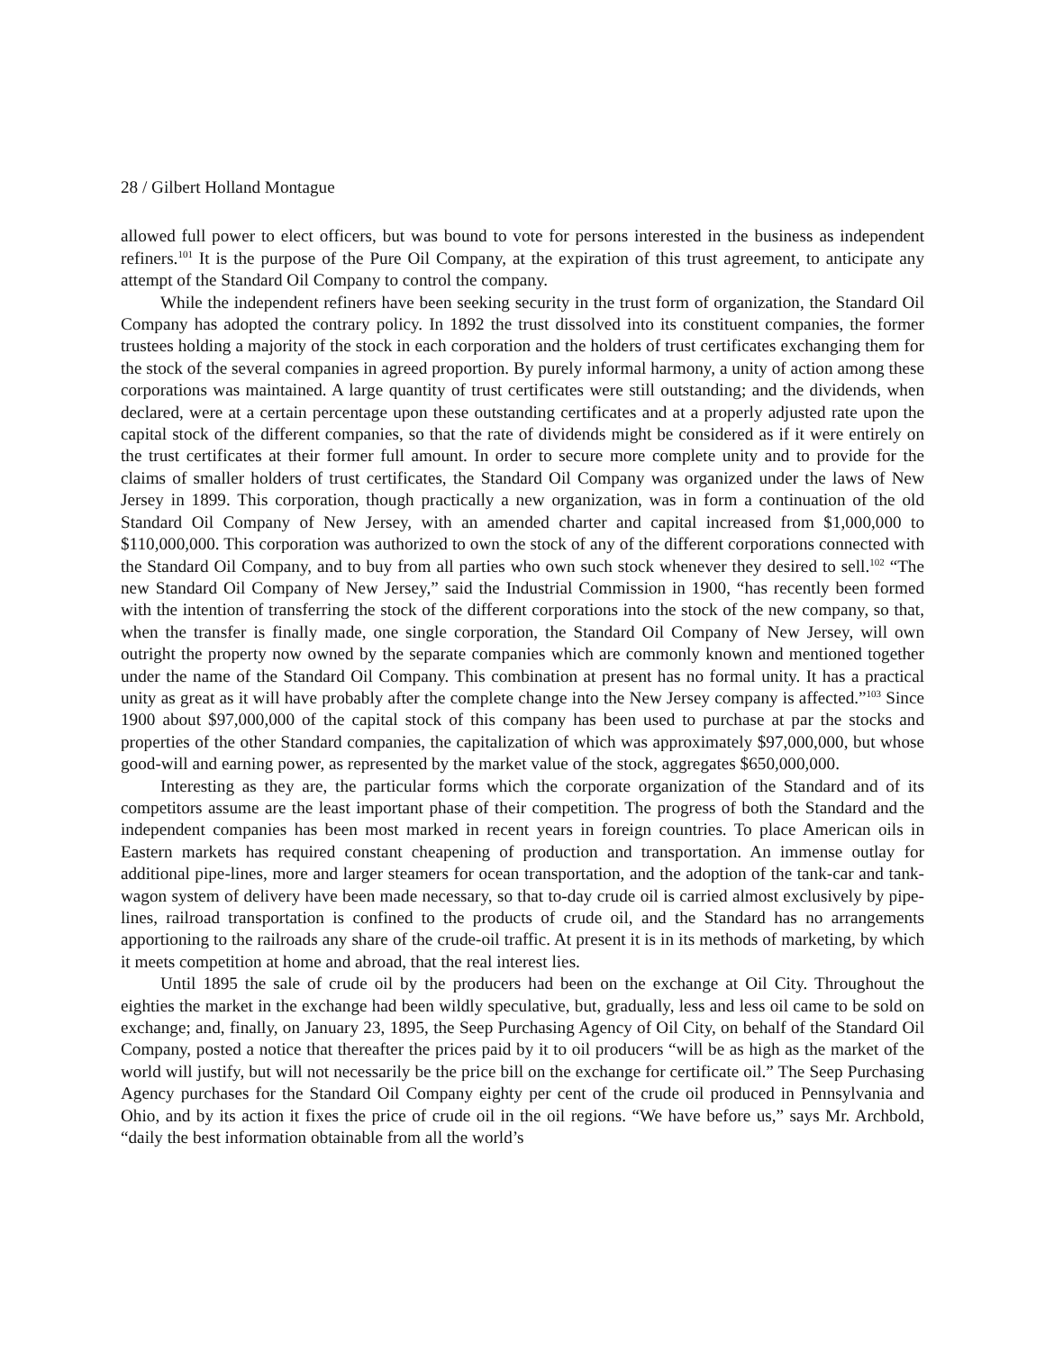28 / Gilbert Holland Montague
allowed full power to elect officers, but was bound to vote for persons interested in the business as independent refiners.<sup>101</sup> It is the purpose of the Pure Oil Company, at the expiration of this trust agreement, to anticipate any attempt of the Standard Oil Company to control the company.
While the independent refiners have been seeking security in the trust form of organization, the Standard Oil Company has adopted the contrary policy. In 1892 the trust dissolved into its constituent companies, the former trustees holding a majority of the stock in each corporation and the holders of trust certificates exchanging them for the stock of the several companies in agreed proportion. By purely informal harmony, a unity of action among these corporations was maintained. A large quantity of trust certificates were still outstanding; and the dividends, when declared, were at a certain percentage upon these outstanding certificates and at a properly adjusted rate upon the capital stock of the different companies, so that the rate of dividends might be considered as if it were entirely on the trust certificates at their former full amount. In order to secure more complete unity and to provide for the claims of smaller holders of trust certificates, the Standard Oil Company was organized under the laws of New Jersey in 1899. This corporation, though practically a new organization, was in form a continuation of the old Standard Oil Company of New Jersey, with an amended charter and capital increased from $1,000,000 to $110,000,000. This corporation was authorized to own the stock of any of the different corporations connected with the Standard Oil Company, and to buy from all parties who own such stock whenever they desired to sell.<sup>102</sup> “The new Standard Oil Company of New Jersey,” said the Industrial Commission in 1900, “has recently been formed with the intention of transferring the stock of the different corporations into the stock of the new company, so that, when the transfer is finally made, one single corporation, the Standard Oil Company of New Jersey, will own outright the property now owned by the separate companies which are commonly known and mentioned together under the name of the Standard Oil Company. This combination at present has no formal unity. It has a practical unity as great as it will have probably after the complete change into the New Jersey company is affected.”<sup>103</sup> Since 1900 about $97,000,000 of the capital stock of this company has been used to purchase at par the stocks and properties of the other Standard companies, the capitalization of which was approximately $97,000,000, but whose good-will and earning power, as represented by the market value of the stock, aggregates $650,000,000.
Interesting as they are, the particular forms which the corporate organization of the Standard and of its competitors assume are the least important phase of their competition. The progress of both the Standard and the independent companies has been most marked in recent years in foreign countries. To place American oils in Eastern markets has required constant cheapening of production and transportation. An immense outlay for additional pipe-lines, more and larger steamers for ocean transportation, and the adoption of the tank-car and tank-wagon system of delivery have been made necessary, so that to-day crude oil is carried almost exclusively by pipe-lines, railroad transportation is confined to the products of crude oil, and the Standard has no arrangements apportioning to the railroads any share of the crude-oil traffic. At present it is in its methods of marketing, by which it meets competition at home and abroad, that the real interest lies.
Until 1895 the sale of crude oil by the producers had been on the exchange at Oil City. Throughout the eighties the market in the exchange had been wildly speculative, but, gradually, less and less oil came to be sold on exchange; and, finally, on January 23, 1895, the Seep Purchasing Agency of Oil City, on behalf of the Standard Oil Company, posted a notice that thereafter the prices paid by it to oil producers “will be as high as the market of the world will justify, but will not necessarily be the price bill on the exchange for certificate oil.” The Seep Purchasing Agency purchases for the Standard Oil Company eighty per cent of the crude oil produced in Pennsylvania and Ohio, and by its action it fixes the price of crude oil in the oil regions. “We have before us,” says Mr. Archbold, “daily the best information obtainable from all the world’s